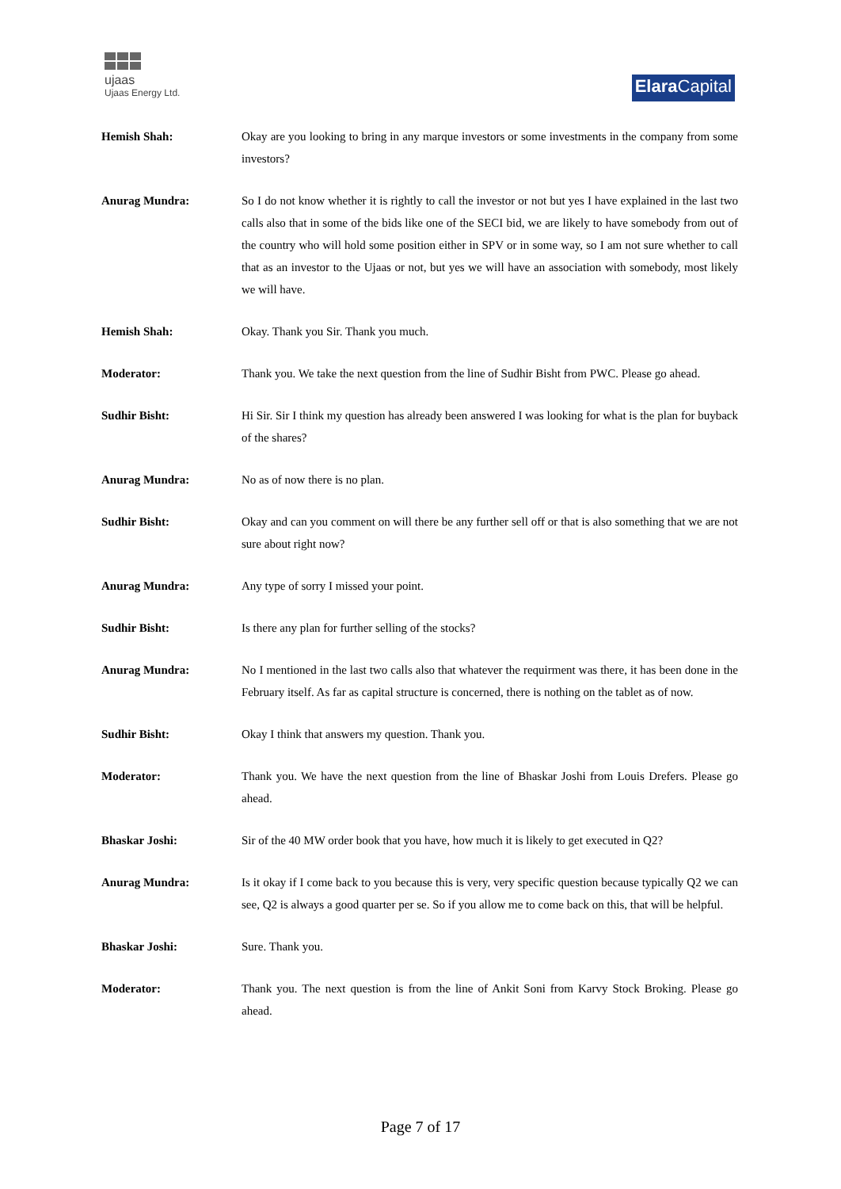ujaas
Ujaas Energy Ltd.
Elara Capital
Hemish Shah: Okay are you looking to bring in any marque investors or some investments in the company from some investors?
Anurag Mundra: So I do not know whether it is rightly to call the investor or not but yes I have explained in the last two calls also that in some of the bids like one of the SECI bid, we are likely to have somebody from out of the country who will hold some position either in SPV or in some way, so I am not sure whether to call that as an investor to the Ujaas or not, but yes we will have an association with somebody, most likely we will have.
Hemish Shah: Okay. Thank you Sir. Thank you much.
Moderator: Thank you. We take the next question from the line of Sudhir Bisht from PWC. Please go ahead.
Sudhir Bisht: Hi Sir. Sir I think my question has already been answered I was looking for what is the plan for buyback of the shares?
Anurag Mundra: No as of now there is no plan.
Sudhir Bisht: Okay and can you comment on will there be any further sell off or that is also something that we are not sure about right now?
Anurag Mundra: Any type of sorry I missed your point.
Sudhir Bisht: Is there any plan for further selling of the stocks?
Anurag Mundra: No I mentioned in the last two calls also that whatever the requirment was there, it has been done in the February itself. As far as capital structure is concerned, there is nothing on the tablet as of now.
Sudhir Bisht: Okay I think that answers my question. Thank you.
Moderator: Thank you. We have the next question from the line of Bhaskar Joshi from Louis Drefers. Please go ahead.
Bhaskar Joshi: Sir of the 40 MW order book that you have, how much it is likely to get executed in Q2?
Anurag Mundra: Is it okay if I come back to you because this is very, very specific question because typically Q2 we can see, Q2 is always a good quarter per se. So if you allow me to come back on this, that will be helpful.
Bhaskar Joshi: Sure. Thank you.
Moderator: Thank you. The next question is from the line of Ankit Soni from Karvy Stock Broking. Please go ahead.
Page 7 of 17